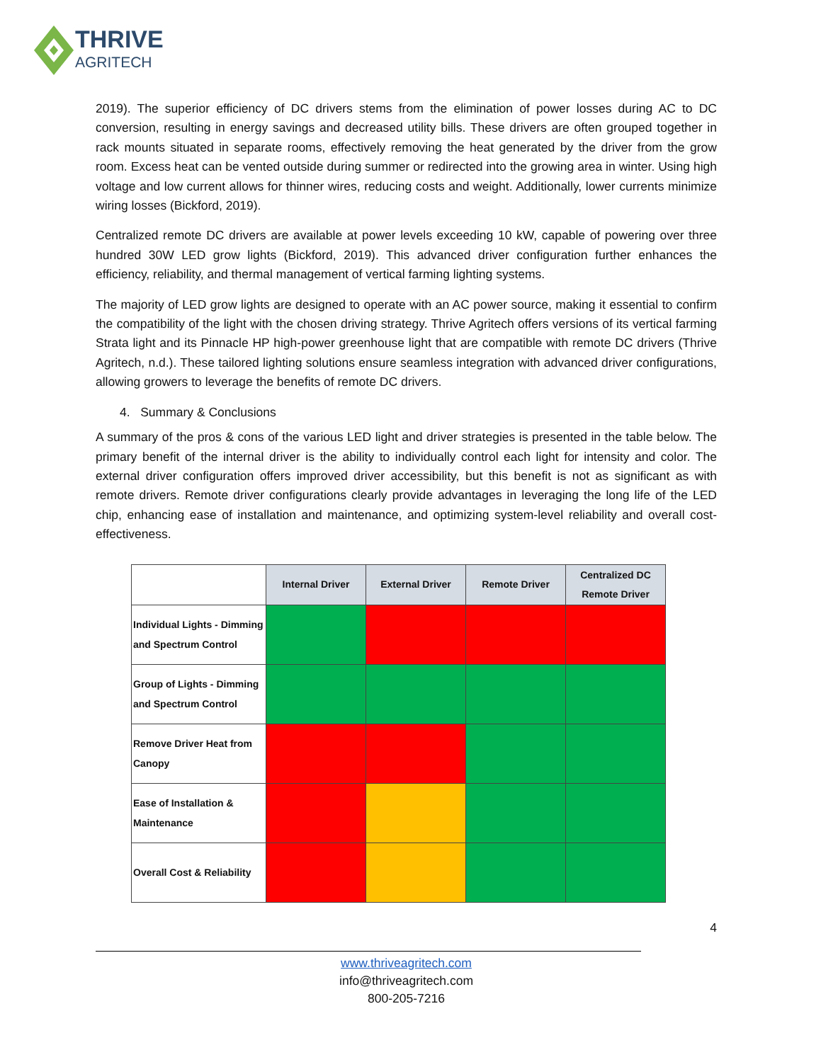THRIVE
AGRITECH
2019). The superior efficiency of DC drivers stems from the elimination of power losses during AC to DC conversion, resulting in energy savings and decreased utility bills. These drivers are often grouped together in rack mounts situated in separate rooms, effectively removing the heat generated by the driver from the grow room. Excess heat can be vented outside during summer or redirected into the growing area in winter. Using high voltage and low current allows for thinner wires, reducing costs and weight. Additionally, lower currents minimize wiring losses (Bickford, 2019).
Centralized remote DC drivers are available at power levels exceeding 10 kW, capable of powering over three hundred 30W LED grow lights (Bickford, 2019). This advanced driver configuration further enhances the efficiency, reliability, and thermal management of vertical farming lighting systems.
The majority of LED grow lights are designed to operate with an AC power source, making it essential to confirm the compatibility of the light with the chosen driving strategy. Thrive Agritech offers versions of its vertical farming Strata light and its Pinnacle HP high-power greenhouse light that are compatible with remote DC drivers (Thrive Agritech, n.d.). These tailored lighting solutions ensure seamless integration with advanced driver configurations, allowing growers to leverage the benefits of remote DC drivers.
4. Summary & Conclusions
A summary of the pros & cons of the various LED light and driver strategies is presented in the table below. The primary benefit of the internal driver is the ability to individually control each light for intensity and color. The external driver configuration offers improved driver accessibility, but this benefit is not as significant as with remote drivers. Remote driver configurations clearly provide advantages in leveraging the long life of the LED chip, enhancing ease of installation and maintenance, and optimizing system-level reliability and overall cost-effectiveness.
| | Internal Driver | External Driver | Remote Driver | Centralized DC Remote Driver |
| Individual Lights - Dimming and Spectrum Control | | | | |
| Group of Lights - Dimming and Spectrum Control | | | | |
| Remove Driver Heat from Canopy | | | | |
| Ease of Installation & Maintenance | | | | |
| Overall Cost & Reliability | | | | |
4
www.thriveagritech.com
info@thriveagritech.com
800-205-7216